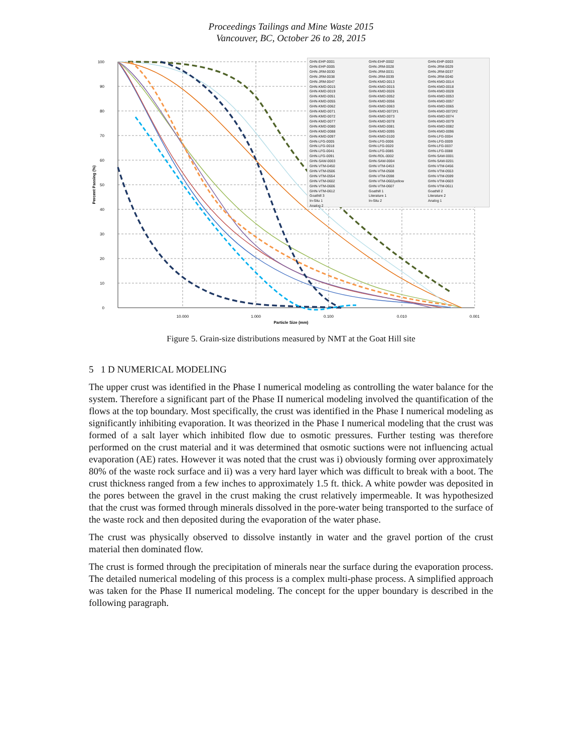Proceedings Tailings and Mine Waste 2015
Vancouver, BC, October 26 to 28, 2015
100
90
80
70
60
50
40
30
20
10
0
10.000
1.000
0.100
0.010
0.001
Particle Size (mm)
Percent Passing (%)
GHN-EHP-0001 GHN-EHP-0002 GHN-EHP-0003 GHN-EHP-0005 GHN-JRM-0028 GHN-JRM-0029 GHN-JRM-0030 GHN-JRM-0031 GHN-JRM-0037 GHN-JRM-0038 GHN-JRM-0039 GHN-JRM-0040 GHN-JRM-0047 GHN-KMD-0013 GHN-KMD-0014 GHN-KMD-0015 GHN-KMD-0015 GHN-KMD-0018 GHN-KMD-0019 GHN-KMD-0026 GHN-KMD-0028 GHN-KMD-0051 GHN-KMD-0052 GHN-KMD-0053 GHN-KMD-0055 GHN-KMD-0056 GHN-KMD-0057 GHN-KMD-0062 GHN-KMD-0063 GHN-KMD-0065 GHN-KMD-0071 GHN-KMD-0072#1 GHN-KMD-0072#2 GHN-KMD-0072 GHN-KMD-0073 GHN-KMD-0074 GHN-KMD-0077 GHN-KMD-0078 GHN-KMD-0079 GHN-KMD-0080 GHN-KMD-0081 GHN-KMD-0082 GHN-KMD-0088 GHN-KMD-0095 GHN-KMD-0096 GHN-KMD-0097 GHN-KMD-0100 GHN-LFG-0004 GHN-LFG-0005 GHN-LFG-0006 GHN-LFG-0009 GHN-LFG-0018 GHN-LFG-0020 GHN-LFG-0037 GHN-LFG-0041 GHN-LFG-0085 GHN-LFG-0088 GHN-LFG-0091 GHN-RDL-0002 GHN-SAW-0001 GHN-SAW-0003 GHN-SAW-0004 GHN-SAW-0201 GHN-VTM-0450 GHN-VTM-0453 GHN-VTM-0456 GHN-VTM-0506 GHN-VTM-0508 GHN-VTM-0553 GHN-VTM-0554 GHN-VTM-0598 GHN-VTM-0599 GHN-VTM-0602 GHN-VTM-0602yellow GHN-VTM-0603 GHN-VTM-0606 GHN-VTM-0607 GHN-VTM-0611 GHN-VTM-0612 Goathill 1 Goathill 2 Goathill 3 Literature 1 Literature 2 In-Situ 1 In-Situ 2 Analog 1 Analog 2
Figure 5. Grain-size distributions measured by NMT at the Goat Hill site
5 1 D NUMERICAL MODELING
The upper crust was identified in the Phase I numerical modeling as controlling the water balance for the system. Therefore a significant part of the Phase II numerical modeling involved the quantification of the flows at the top boundary. Most specifically, the crust was identified in the Phase I numerical modeling as significantly inhibiting evaporation. It was theorized in the Phase I numerical modeling that the crust was formed of a salt layer which inhibited flow due to osmotic pressures. Further testing was therefore performed on the crust material and it was determined that osmotic suctions were not influencing actual evaporation (AE) rates. However it was noted that the crust was i) obviously forming over approximately 80% of the waste rock surface and ii) was a very hard layer which was difficult to break with a boot. The crust thickness ranged from a few inches to approximately 1.5 ft. thick. A white powder was deposited in the pores between the gravel in the crust making the crust relatively impermeable. It was hypothesized that the crust was formed through minerals dissolved in the pore-water being transported to the surface of the waste rock and then deposited during the evaporation of the water phase.
The crust was physically observed to dissolve instantly in water and the gravel portion of the crust material then dominated flow.
The crust is formed through the precipitation of minerals near the surface during the evaporation process. The detailed numerical modeling of this process is a complex multi-phase process. A simplified approach was taken for the Phase II numerical modeling. The concept for the upper boundary is described in the following paragraph.